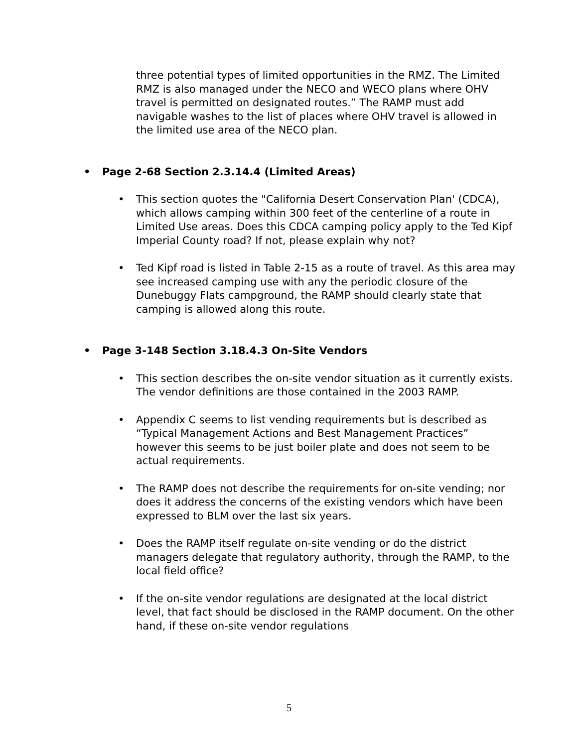three potential types of limited opportunities in the RMZ. The Limited RMZ is also managed under the NECO and WECO plans where OHV travel is permitted on designated routes.” The RAMP must add navigable washes to the list of places where OHV travel is allowed in the limited use area of the NECO plan.
• Page 2-68 Section 2.3.14.4 (Limited Areas)
• This section quotes the "California Desert Conservation Plan' (CDCA), which allows camping within 300 feet of the centerline of a route in Limited Use areas. Does this CDCA camping policy apply to the Ted Kipf Imperial County road? If not, please explain why not?
• Ted Kipf road is listed in Table 2-15 as a route of travel. As this area may see increased camping use with any the periodic closure of the Dunebuggy Flats campground, the RAMP should clearly state that camping is allowed along this route.
• Page 3-148 Section 3.18.4.3 On-Site Vendors
• This section describes the on-site vendor situation as it currently exists. The vendor definitions are those contained in the 2003 RAMP.
• Appendix C seems to list vending requirements but is described as “Typical Management Actions and Best Management Practices” however this seems to be just boiler plate and does not seem to be actual requirements.
• The RAMP does not describe the requirements for on-site vending; nor does it address the concerns of the existing vendors which have been expressed to BLM over the last six years.
• Does the RAMP itself regulate on-site vending or do the district managers delegate that regulatory authority, through the RAMP, to the local field office?
• If the on-site vendor regulations are designated at the local district level, that fact should be disclosed in the RAMP document. On the other hand, if these on-site vendor regulations
5